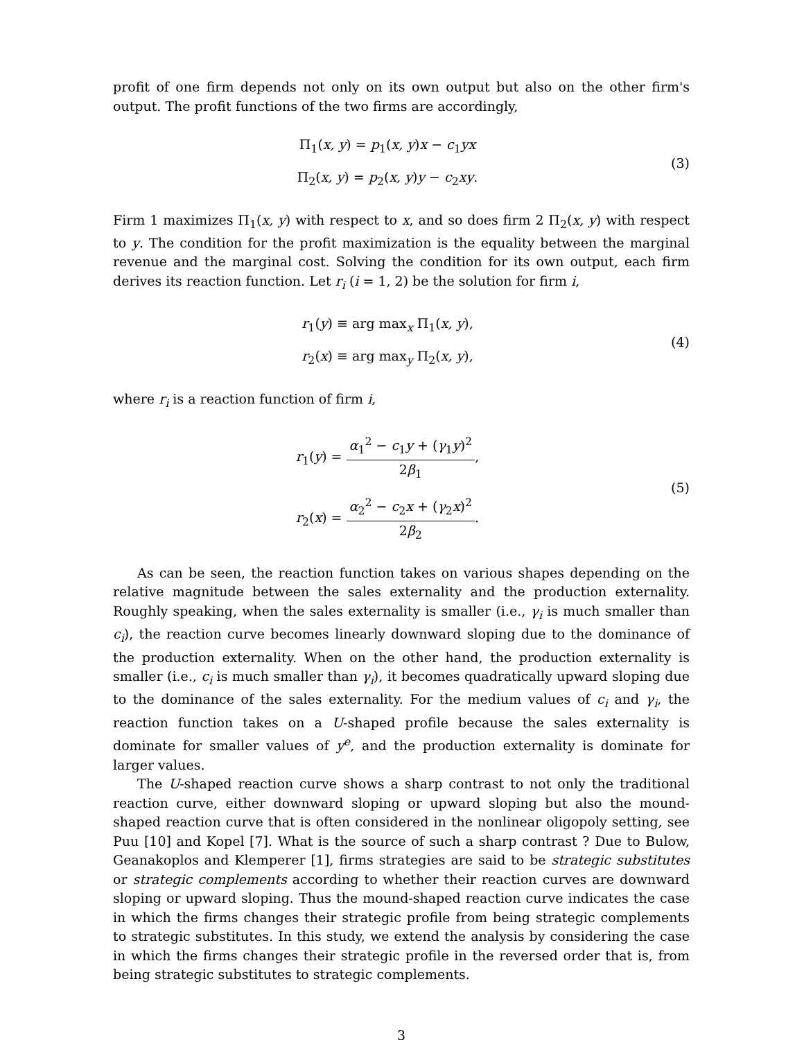profit of one firm depends not only on its own output but also on the other firm's output. The profit functions of the two firms are accordingly,
Π<sub>1</sub>(x, y) = p<sub>1</sub>(x, y)x − c<sub>1</sub>yx
Π<sub>2</sub>(x, y) = p<sub>2</sub>(x, y)y − c<sub>2</sub>xy.
(3)
Firm 1 maximizes Π<sub>1</sub>(x, y) with respect to x, and so does firm 2 Π<sub>2</sub>(x, y) with respect to y. The condition for the profit maximization is the equality between the marginal revenue and the marginal cost. Solving the condition for its own output, each firm derives its reaction function. Let r<sub>i</sub> (i = 1, 2) be the solution for firm i,
r<sub>1</sub>(y) ≡ arg max<sub>x</sub> Π<sub>1</sub>(x, y),
r<sub>2</sub>(x) ≡ arg max<sub>y</sub> Π<sub>2</sub>(x, y),
(4)
where r<sub>i</sub> is a reaction function of firm i,
r<sub>1</sub>(y) = α<sub>1</sub><sup>2</sup> − c<sub>1</sub>y + (γ<sub>1</sub>y)<sup>2</sup> 2β<sub>1</sub>,
r<sub>2</sub>(x) = α<sub>2</sub><sup>2</sup> − c<sub>2</sub>x + (γ<sub>2</sub>x)<sup>2</sup> 2β<sub>2</sub>.
(5)
As can be seen, the reaction function takes on various shapes depending on the relative magnitude between the sales externality and the production externality. Roughly speaking, when the sales externality is smaller (i.e., γ<sub>i</sub> is much smaller than c<sub>i</sub>), the reaction curve becomes linearly downward sloping due to the dominance of the production externality. When on the other hand, the production externality is smaller (i.e., c<sub>i</sub> is much smaller than γ<sub>i</sub>), it becomes quadratically upward sloping due to the dominance of the sales externality. For the medium values of c<sub>i</sub> and γ<sub>i</sub>, the reaction function takes on a U-shaped profile because the sales externality is dominate for smaller values of y<sup>e</sup>, and the production externality is dominate for larger values.
The U-shaped reaction curve shows a sharp contrast to not only the traditional reaction curve, either downward sloping or upward sloping but also the mound-shaped reaction curve that is often considered in the nonlinear oligopoly setting, see Puu [10] and Kopel [7]. What is the source of such a sharp contrast ? Due to Bulow, Geanakoplos and Klemperer [1], firms strategies are said to be strategic substitutes or strategic complements according to whether their reaction curves are downward sloping or upward sloping. Thus the mound-shaped reaction curve indicates the case in which the firms changes their strategic profile from being strategic complements to strategic substitutes. In this study, we extend the analysis by considering the case in which the firms changes their strategic profile in the reversed order that is, from being strategic substitutes to strategic complements.
3